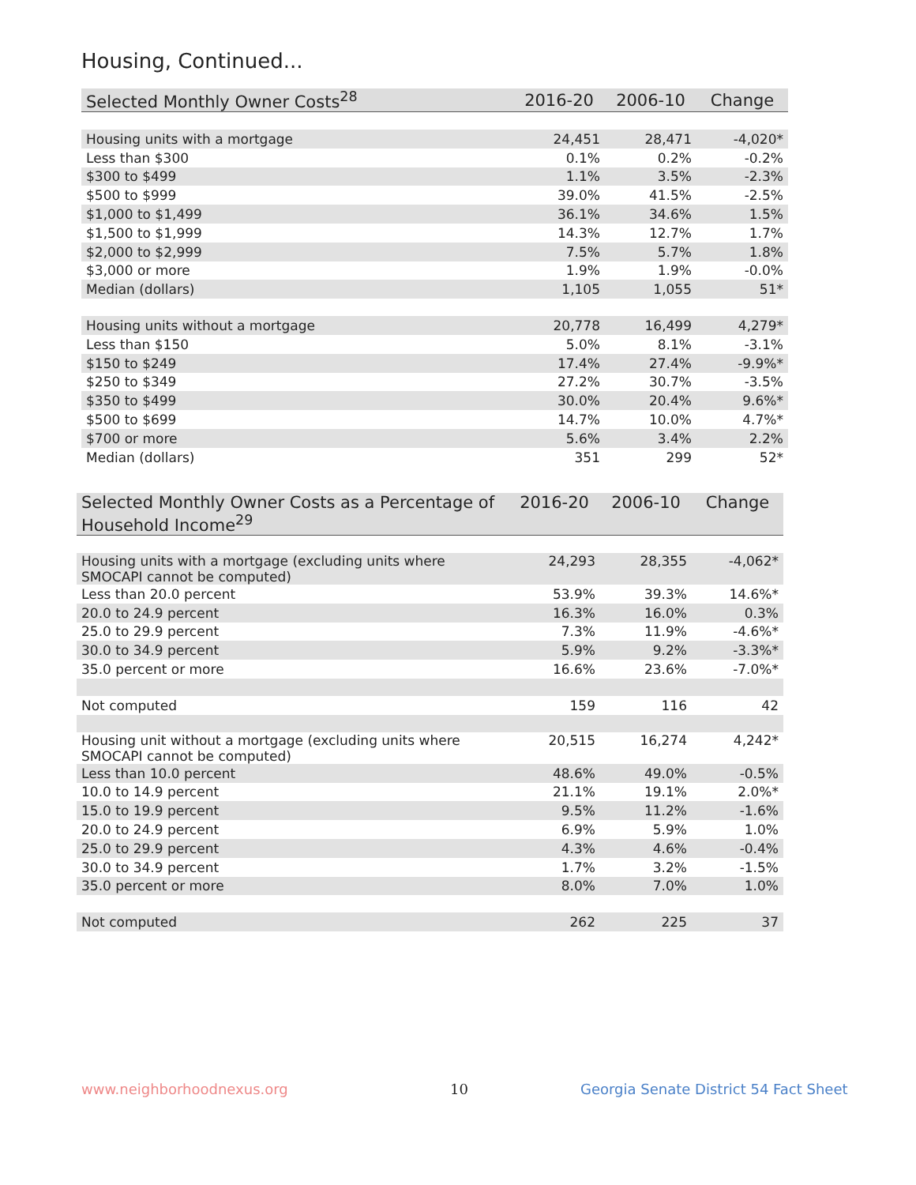Housing, Continued...
| Selected Monthly Owner Costs<sup>28</sup> | 2016-20 | 2006-10 | Change |
| --- | --- | --- | --- |
| Housing units with a mortgage | 24,451 | 28,471 | -4,020* |
| Less than $300 | 0.1% | 0.2% | -0.2% |
| $300 to $499 | 1.1% | 3.5% | -2.3% |
| $500 to $999 | 39.0% | 41.5% | -2.5% |
| $1,000 to $1,499 | 36.1% | 34.6% | 1.5% |
| $1,500 to $1,999 | 14.3% | 12.7% | 1.7% |
| $2,000 to $2,999 | 7.5% | 5.7% | 1.8% |
| $3,000 or more | 1.9% | 1.9% | -0.0% |
| Median (dollars) | 1,105 | 1,055 | 51* |
| Housing units without a mortgage | 20,778 | 16,499 | 4,279* |
| Less than $150 | 5.0% | 8.1% | -3.1% |
| $150 to $249 | 17.4% | 27.4% | -9.9%* |
| $250 to $349 | 27.2% | 30.7% | -3.5% |
| $350 to $499 | 30.0% | 20.4% | 9.6%* |
| $500 to $699 | 14.7% | 10.0% | 4.7%* |
| $700 or more | 5.6% | 3.4% | 2.2% |
| Median (dollars) | 351 | 299 | 52* |
| Selected Monthly Owner Costs as a Percentage of Household Income<sup>29</sup> | 2016-20 | 2006-10 | Change |
| --- | --- | --- | --- |
| Housing units with a mortgage (excluding units where SMOCAPI cannot be computed) | 24,293 | 28,355 | -4,062* |
| Less than 20.0 percent | 53.9% | 39.3% | 14.6%* |
| 20.0 to 24.9 percent | 16.3% | 16.0% | 0.3% |
| 25.0 to 29.9 percent | 7.3% | 11.9% | -4.6%* |
| 30.0 to 34.9 percent | 5.9% | 9.2% | -3.3%* |
| 35.0 percent or more | 16.6% | 23.6% | -7.0%* |
| Not computed | 159 | 116 | 42 |
| Housing unit without a mortgage (excluding units where SMOCAPI cannot be computed) | 20,515 | 16,274 | 4,242* |
| Less than 10.0 percent | 48.6% | 49.0% | -0.5% |
| 10.0 to 14.9 percent | 21.1% | 19.1% | 2.0%* |
| 15.0 to 19.9 percent | 9.5% | 11.2% | -1.6% |
| 20.0 to 24.9 percent | 6.9% | 5.9% | 1.0% |
| 25.0 to 29.9 percent | 4.3% | 4.6% | -0.4% |
| 30.0 to 34.9 percent | 1.7% | 3.2% | -1.5% |
| 35.0 percent or more | 8.0% | 7.0% | 1.0% |
| Not computed | 262 | 225 | 37 |
www.neighborhoodnexus.org 10
Georgia Senate District 54 Fact Sheet